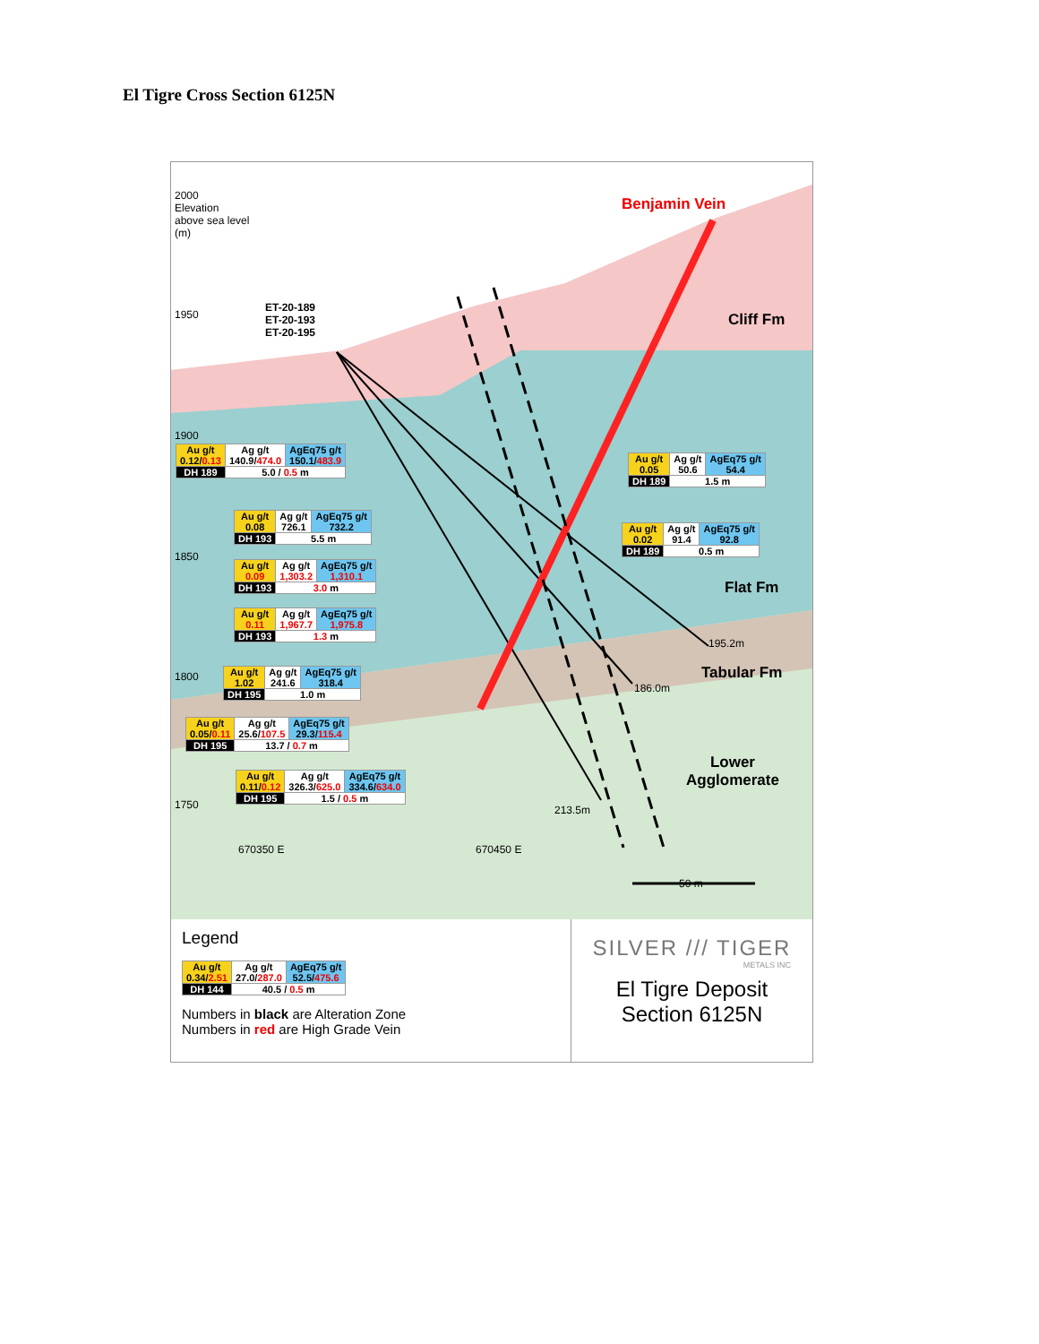El Tigre Cross Section 6125N
2000
Elevation
above sea level
(m)
1950
1900
1850
1800
1750
ET-20-189
ET-20-193
ET-20-195
Benjamin Vein
Cliff Fm
Flat Fm
Tabular Fm
Lower
Agglomerate
195.2m
186.0m
213.5m
670350 E 670450 E
50 m
| Au g/t 0.12/ 0.13 | Ag g/t 140.9/ 474.0 | AgEq75 g/t 150.1/ 483.9 |
| DH 189 | 5.0 / 0.5 m | |
| Au g/t 0.05 | Ag g/t 50.6 | AgEq75 g/t 54.4 |
| DH 189 | 1.5 m | |
| Au g/t 0.08 | Ag g/t 726.1 | AgEq75 g/t 732.2 |
| DH 193 | 5.5 m | |
| Au g/t 0.02 | Ag g/t 91.4 | AgEq75 g/t 92.8 |
| DH 189 | 0.5 m | |
| Au g/t 0.09 | Ag g/t 1,303.2 | AgEq75 g/t 1,310.1 |
| DH 193 | 3.0 m | |
| Au g/t 0.11 | Ag g/t 1,967.7 | AgEq75 g/t 1,975.8 |
| DH 193 | 1.3 m | |
| Au g/t 1.02 | Ag g/t 241.6 | AgEq75 g/t 318.4 |
| DH 195 | 1.0 m | |
| Au g/t 0.05/ 0.11 | Ag g/t 25.6/ 107.5 | AgEq75 g/t 29.3/ 115.4 |
| DH 195 | 13.7 / 0.7 m | |
| Au g/t 0.11/ 0.12 | Ag g/t 326.3/ 625.0 | AgEq75 g/t 334.6/ 634.0 |
| DH 195 | 1.5 / 0.5 m | |
Legend
| Au g/t 0.34/ 2.51 | Ag g/t 27.0/ 287.0 | AgEq75 g/t 52.5/ 475.6 |
| DH 144 | 40.5 / 0.5 m | |
Numbers in black are Alteration Zone
Numbers in red are High Grade Vein
SILVER /// TIGER
METALS INC
El Tigre Deposit
Section 6125N